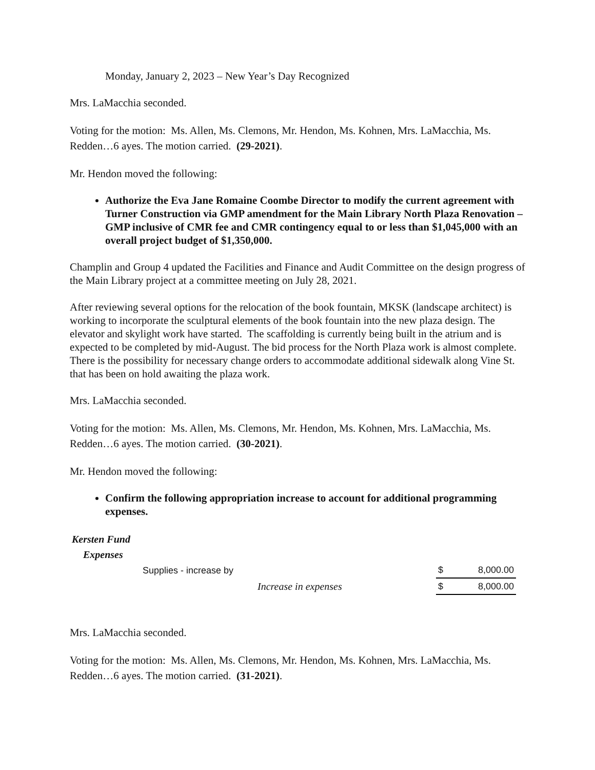Monday, January 2, 2023 – New Year’s Day Recognized
Mrs. LaMacchia seconded.
Voting for the motion: Ms. Allen, Ms. Clemons, Mr. Hendon, Ms. Kohnen, Mrs. LaMacchia, Ms. Redden…6 ayes. The motion carried. (29-2021).
Mr. Hendon moved the following:
Authorize the Eva Jane Romaine Coombe Director to modify the current agreement with Turner Construction via GMP amendment for the Main Library North Plaza Renovation – GMP inclusive of CMR fee and CMR contingency equal to or less than $1,045,000 with an overall project budget of $1,350,000.
Champlin and Group 4 updated the Facilities and Finance and Audit Committee on the design progress of the Main Library project at a committee meeting on July 28, 2021.
After reviewing several options for the relocation of the book fountain, MKSK (landscape architect) is working to incorporate the sculptural elements of the book fountain into the new plaza design. The elevator and skylight work have started. The scaffolding is currently being built in the atrium and is expected to be completed by mid-August. The bid process for the North Plaza work is almost complete. There is the possibility for necessary change orders to accommodate additional sidewalk along Vine St. that has been on hold awaiting the plaza work.
Mrs. LaMacchia seconded.
Voting for the motion: Ms. Allen, Ms. Clemons, Mr. Hendon, Ms. Kohnen, Mrs. LaMacchia, Ms. Redden…6 ayes. The motion carried. (30-2021).
Mr. Hendon moved the following:
Confirm the following appropriation increase to account for additional programming expenses.
| Kersten Fund | | | |
| Expenses | | | |
| Supplies - increase by | | $ | 8,000.00 |
| | Increase in expenses | $ | 8,000.00 |
Mrs. LaMacchia seconded.
Voting for the motion: Ms. Allen, Ms. Clemons, Mr. Hendon, Ms. Kohnen, Mrs. LaMacchia, Ms. Redden…6 ayes. The motion carried. (31-2021).